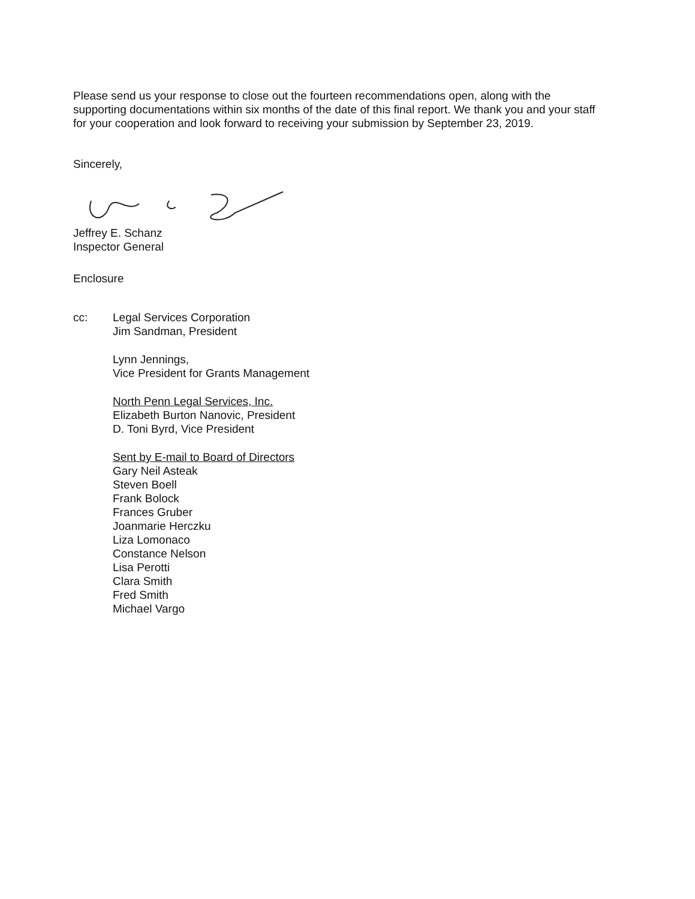Please send us your response to close out the fourteen recommendations open, along with the supporting documentations within six months of the date of this final report. We thank you and your staff for your cooperation and look forward to receiving your submission by September 23, 2019.
Sincerely,
Jeffrey E. Schanz
Inspector General
Enclosure
cc: Legal Services Corporation
Jim Sandman, President
Lynn Jennings,
Vice President for Grants Management
North Penn Legal Services, Inc.
Elizabeth Burton Nanovic, President
D. Toni Byrd, Vice President
Sent by E-mail to Board of Directors
Gary Neil Asteak
Steven Boell
Frank Bolock
Frances Gruber
Joanmarie Herczku
Liza Lomonaco
Constance Nelson
Lisa Perotti
Clara Smith
Fred Smith
Michael Vargo